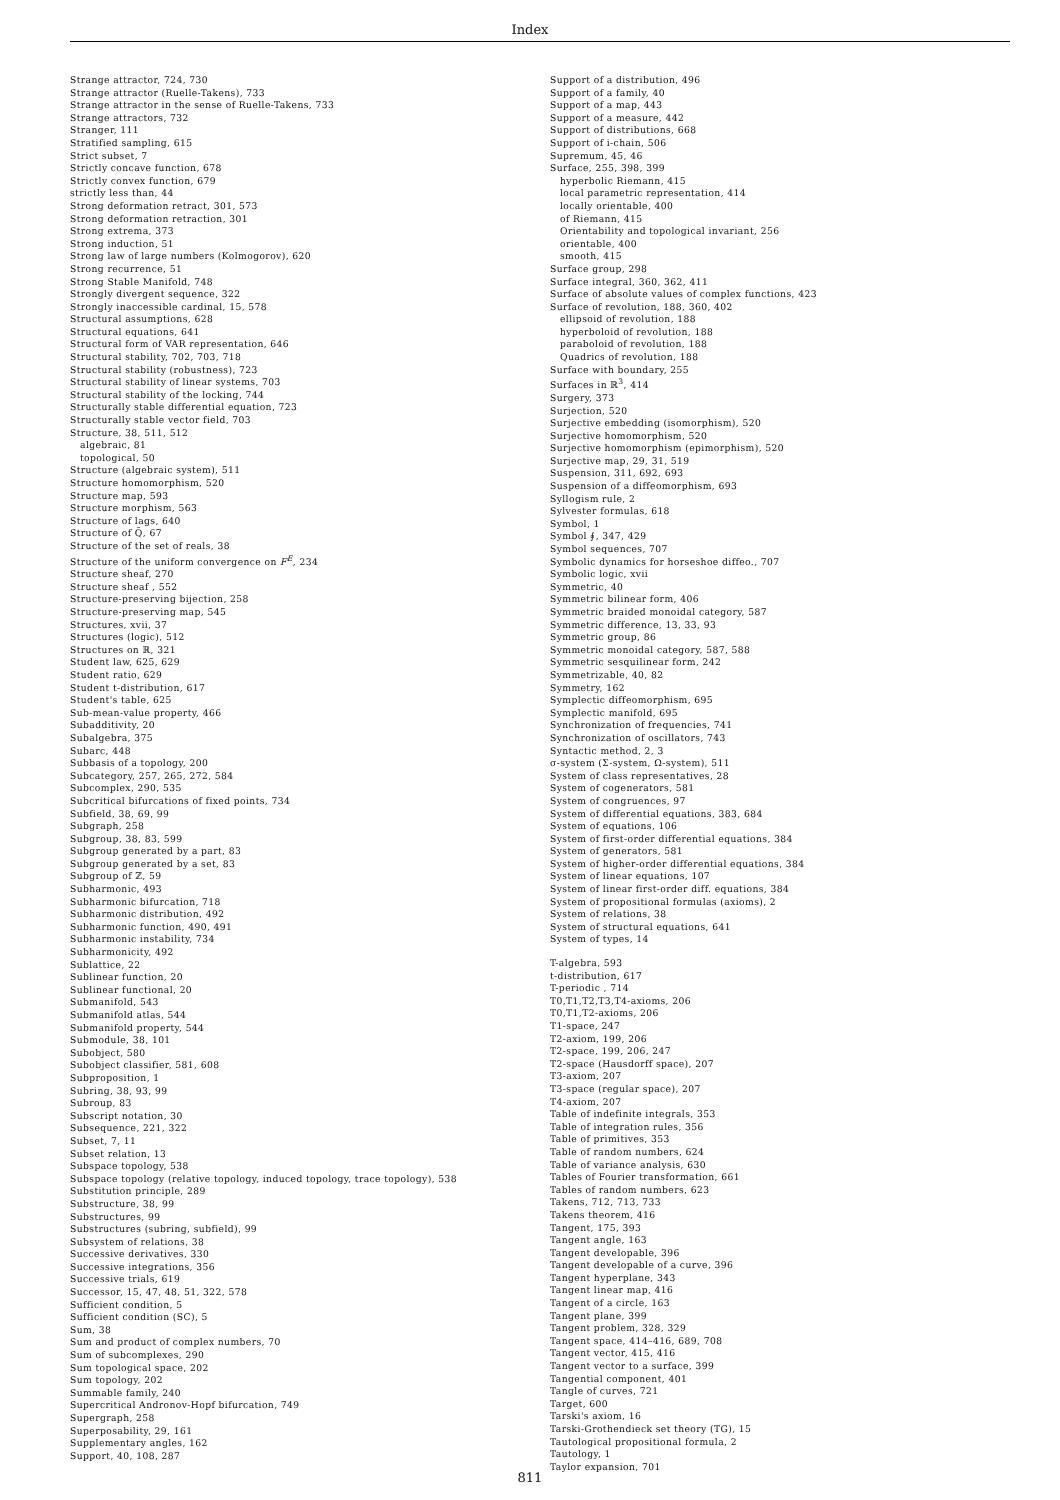Index
Strange attractor, 724, 730
Strange attractor (Ruelle-Takens), 733
Strange attractor in the sense of Ruelle-Takens, 733
Strange attractors, 732
Stranger, 111
Stratified sampling, 615
Strict subset, 7
Strictly concave function, 678
Strictly convex function, 679
strictly less than, 44
Strong deformation retract, 301, 573
Strong deformation retraction, 301
Strong extrema, 373
Strong induction, 51
Strong law of large numbers (Kolmogorov), 620
Strong recurrence, 51
Strong Stable Manifold, 748
Strongly divergent sequence, 322
Strongly inaccessible cardinal, 15, 578
Structural assumptions, 628
Structural equations, 641
Structural form of VAR representation, 646
Structural stability, 702, 703, 718
Structural stability (robustness), 723
Structural stability of linear systems, 703
Structural stability of the locking, 744
Structurally stable differential equation, 723
Structurally stable vector field, 703
Structure, 38, 511, 512
algebraic, 81
topological, 50
Structure (algebraic system), 511
Structure homomorphism, 520
Structure map, 593
Structure morphism, 563
Structure of lags, 640
Structure of Q̄, 67
Structure of the set of reals, 38
Structure of the uniform convergence on F<sup>E</sup>, 234
Structure sheaf, 270
Structure sheaf , 552
Structure-preserving bijection, 258
Structure-preserving map, 545
Structures, xvii, 37
Structures (logic), 512
Structures on ℝ, 321
Student law, 625, 629
Student ratio, 629
Student t-distribution, 617
Student's table, 625
Sub-mean-value property, 466
Subadditivity, 20
Subalgebra, 375
Subarc, 448
Subbasis of a topology, 200
Subcategory, 257, 265, 272, 584
Subcomplex, 290, 535
Subcritical bifurcations of fixed points, 734
Subfield, 38, 69, 99
Subgraph, 258
Subgroup, 38, 83, 599
Subgroup generated by a part, 83
Subgroup generated by a set, 83
Subgroup of ℤ, 59
Subharmonic, 493
Subharmonic bifurcation, 718
Subharmonic distribution, 492
Subharmonic function, 490, 491
Subharmonic instability, 734
Subharmonicity, 492
Sublattice, 22
Sublinear function, 20
Sublinear functional, 20
Submanifold, 543
Submanifold atlas, 544
Submanifold property, 544
Submodule, 38, 101
Subobject, 580
Subobject classifier, 581, 608
Subproposition, 1
Subring, 38, 93, 99
Subroup, 83
Subscript notation, 30
Subsequence, 221, 322
Subset, 7, 11
Subset relation, 13
Subspace topology, 538
Subspace topology (relative topology, induced topology, trace topology), 538
Substitution principle, 289
Substructure, 38, 99
Substructures, 99
Substructures (subring, subfield), 99
Subsystem of relations, 38
Successive derivatives, 330
Successive integrations, 356
Successive trials, 619
Successor, 15, 47, 48, 51, 322, 578
Sufficient condition, 5
Sufficient condition (SC), 5
Sum, 38
Sum and product of complex numbers, 70
Sum of subcomplexes, 290
Sum topological space, 202
Sum topology, 202
Summable family, 240
Supercritical Andronov-Hopf bifurcation, 749
Supergraph, 258
Superposability, 29, 161
Supplementary angles, 162
Support, 40, 108, 287
Support of a distribution, 496
Support of a family, 40
Support of a map, 443
Support of a measure, 442
Support of distributions, 668
Support of i-chain, 506
Supremum, 45, 46
Surface, 255, 398, 399
hyperbolic Riemann, 415
local parametric representation, 414
locally orientable, 400
of Riemann, 415
Orientability and topological invariant, 256
orientable, 400
smooth, 415
Surface group, 298
Surface integral, 360, 362, 411
Surface of absolute values of complex functions, 423
Surface of revolution, 188, 360, 402
ellipsoid of revolution, 188
hyperboloid of revolution, 188
paraboloid of revolution, 188
Quadrics of revolution, 188
Surface with boundary, 255
Surfaces in ℝ<sup>3</sup>, 414
Surgery, 373
Surjection, 520
Surjective embedding (isomorphism), 520
Surjective homomorphism, 520
Surjective homomorphism (epimorphism), 520
Surjective map, 29, 31, 519
Suspension, 311, 692, 693
Suspension of a diffeomorphism, 693
Syllogism rule, 2
Sylvester formulas, 618
Symbol, 1
Symbol ∮, 347, 429
Symbol sequences, 707
Symbolic dynamics for horseshoe diffeo., 707
Symbolic logic, xvii
Symmetric, 40
Symmetric bilinear form, 406
Symmetric braided monoidal category, 587
Symmetric difference, 13, 33, 93
Symmetric group, 86
Symmetric monoidal category, 587, 588
Symmetric sesquilinear form, 242
Symmetrizable, 40, 82
Symmetry, 162
Symplectic diffeomorphism, 695
Symplectic manifold, 695
Synchronization of frequencies, 741
Synchronization of oscillators, 743
Syntactic method, 2, 3
σ-system (Σ-system, Ω-system), 511
System of class representatives, 28
System of cogenerators, 581
System of congruences, 97
System of differential equations, 383, 684
System of equations, 106
System of first-order differential equations, 384
System of generators, 581
System of higher-order differential equations, 384
System of linear equations, 107
System of linear first-order diff. equations, 384
System of propositional formulas (axioms), 2
System of relations, 38
System of structural equations, 641
System of types, 14
T-algebra, 593
t-distribution, 617
T-periodic , 714
T0,T1,T2,T3,T4-axioms, 206
T0,T1,T2-axioms, 206
T1-space, 247
T2-axiom, 199, 206
T2-space, 199, 206, 247
T2-space (Hausdorff space), 207
T3-axiom, 207
T3-space (regular space), 207
T4-axiom, 207
Table of indefinite integrals, 353
Table of integration rules, 356
Table of primitives, 353
Table of random numbers, 624
Table of variance analysis, 630
Tables of Fourier transformation, 661
Tables of random numbers, 623
Takens, 712, 713, 733
Takens theorem, 416
Tangent, 175, 393
Tangent angle, 163
Tangent developable, 396
Tangent developable of a curve, 396
Tangent hyperplane, 343
Tangent linear map, 416
Tangent of a circle, 163
Tangent plane, 399
Tangent problem, 328, 329
Tangent space, 414–416, 689, 708
Tangent vector, 415, 416
Tangent vector to a surface, 399
Tangential component, 401
Tangle of curves, 721
Target, 600
Tarski's axiom, 16
Tarski-Grothendieck set theory (TG), 15
Tautological propositional formula, 2
Tautology, 1
Taylor expansion, 701
811